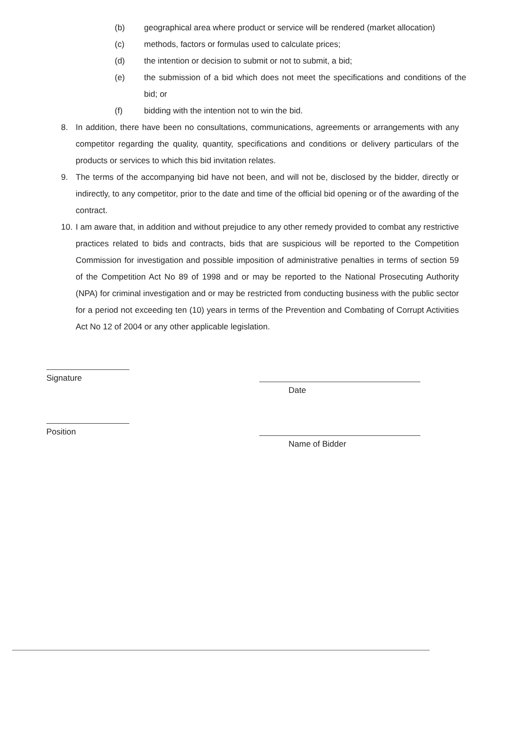(b) geographical area where product or service will be rendered (market allocation)
(c) methods, factors or formulas used to calculate prices;
(d) the intention or decision to submit or not to submit, a bid;
(e) the submission of a bid which does not meet the specifications and conditions of the bid; or
(f) bidding with the intention not to win the bid.
8. In addition, there have been no consultations, communications, agreements or arrangements with any competitor regarding the quality, quantity, specifications and conditions or delivery particulars of the products or services to which this bid invitation relates.
9. The terms of the accompanying bid have not been, and will not be, disclosed by the bidder, directly or indirectly, to any competitor, prior to the date and time of the official bid opening or of the awarding of the contract.
10.
I am aware that, in addition and without prejudice to any other remedy provided to combat any restrictive practices related to bids and contracts, bids that are suspicious will be reported to the Competition Commission for investigation and possible imposition of administrative penalties in terms of section 59 of the Competition Act No 89 of 1998 and or may be reported to the National Prosecuting Authority (NPA) for criminal investigation and or may be restricted from conducting business with the public sector for a period not exceeding ten (10) years in terms of the Prevention and Combating of Corrupt Activities Act No 12 of 2004 or any other applicable legislation.
Signature
Date
Position
Name of Bidder